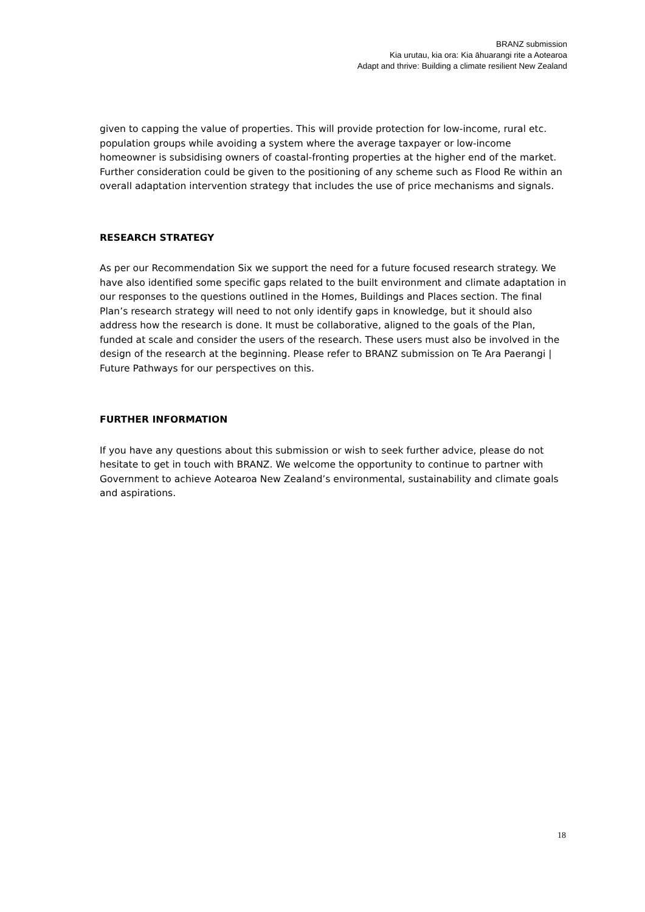BRANZ submission
Kia urutau, kia ora: Kia āhuarangi rite a Aotearoa
Adapt and thrive: Building a climate resilient New Zealand
given to capping the value of properties. This will provide protection for low-income, rural etc. population groups while avoiding a system where the average taxpayer or low-income homeowner is subsidising owners of coastal-fronting properties at the higher end of the market. Further consideration could be given to the positioning of any scheme such as Flood Re within an overall adaptation intervention strategy that includes the use of price mechanisms and signals.
RESEARCH STRATEGY
As per our Recommendation Six we support the need for a future focused research strategy. We have also identified some specific gaps related to the built environment and climate adaptation in our responses to the questions outlined in the Homes, Buildings and Places section. The final Plan’s research strategy will need to not only identify gaps in knowledge, but it should also address how the research is done. It must be collaborative, aligned to the goals of the Plan, funded at scale and consider the users of the research. These users must also be involved in the design of the research at the beginning. Please refer to BRANZ submission on Te Ara Paerangi | Future Pathways for our perspectives on this.
FURTHER INFORMATION
If you have any questions about this submission or wish to seek further advice, please do not hesitate to get in touch with BRANZ. We welcome the opportunity to continue to partner with Government to achieve Aotearoa New Zealand’s environmental, sustainability and climate goals and aspirations.
18